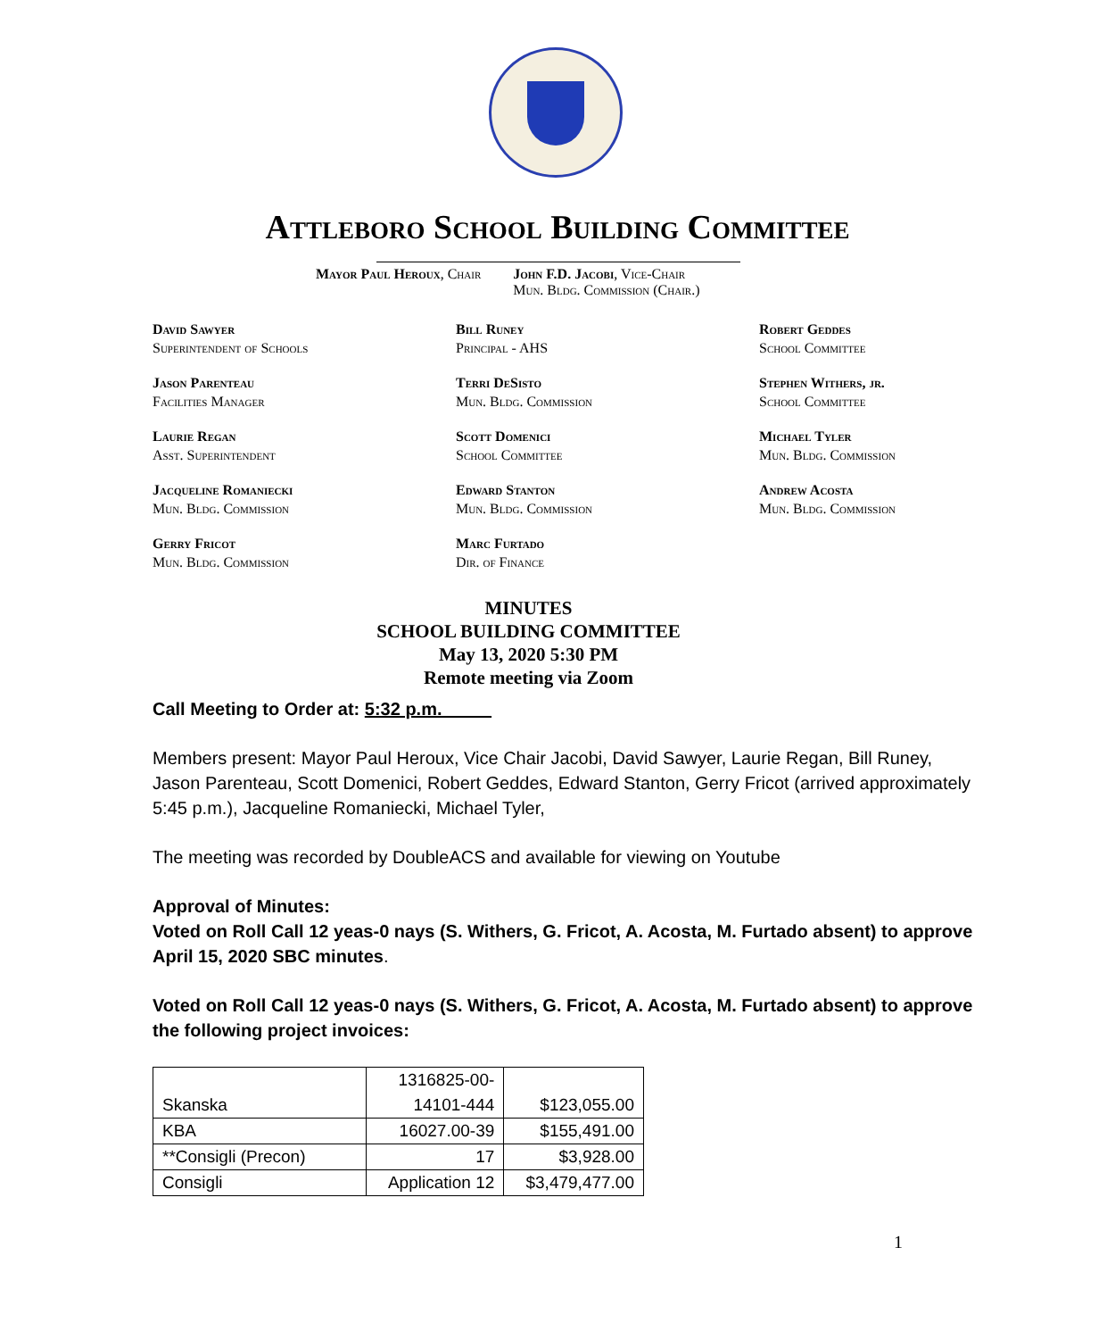Attleboro School Building Committee
Mayor Paul Heroux, Chair John F.D. Jacobi, Vice-Chair
Mun. Bldg. Commission (Chair.)
David Sawyer
Superintendent of Schools
Bill Runey
Principal - AHS
Robert Geddes
School Committee
Jason Parenteau
Facilities Manager
Terri DeSisto
Mun. Bldg. Commission
Stephen Withers, jr.
School Committee
Laurie Regan
Asst. Superintendent
Scott Domenici
School Committee
Michael Tyler
Mun. Bldg. Commission
Jacqueline Romaniecki
Mun. Bldg. Commission
Edward Stanton
Mun. Bldg. Commission
Andrew Acosta
Mun. Bldg. Commission
Gerry Fricot
Mun. Bldg. Commission
Marc Furtado
Dir. of Finance
MINUTES
SCHOOL BUILDING COMMITTEE
May 13, 2020 5:30 PM
Remote meeting via Zoom
Call Meeting to Order at: 5:32 p.m.
Members present: Mayor Paul Heroux, Vice Chair Jacobi, David Sawyer, Laurie Regan, Bill Runey, Jason Parenteau, Scott Domenici, Robert Geddes, Edward Stanton, Gerry Fricot (arrived approximately 5:45 p.m.), Jacqueline Romaniecki, Michael Tyler,
The meeting was recorded by DoubleACS and available for viewing on Youtube
Approval of Minutes:
Voted on Roll Call 12 yeas-0 nays (S. Withers, G. Fricot, A. Acosta, M. Furtado absent) to approve April 15, 2020 SBC minutes.
Voted on Roll Call 12 yeas-0 nays (S. Withers, G. Fricot, A. Acosta, M. Furtado absent) to approve the following project invoices:
| Skanska | 1316825-00- 14101-444 | $123,055.00 |
| KBA | 16027.00-39 | $155,491.00 |
| **Consigli (Precon) | 17 | $3,928.00 |
| Consigli | Application 12 | $3,479,477.00 |
1